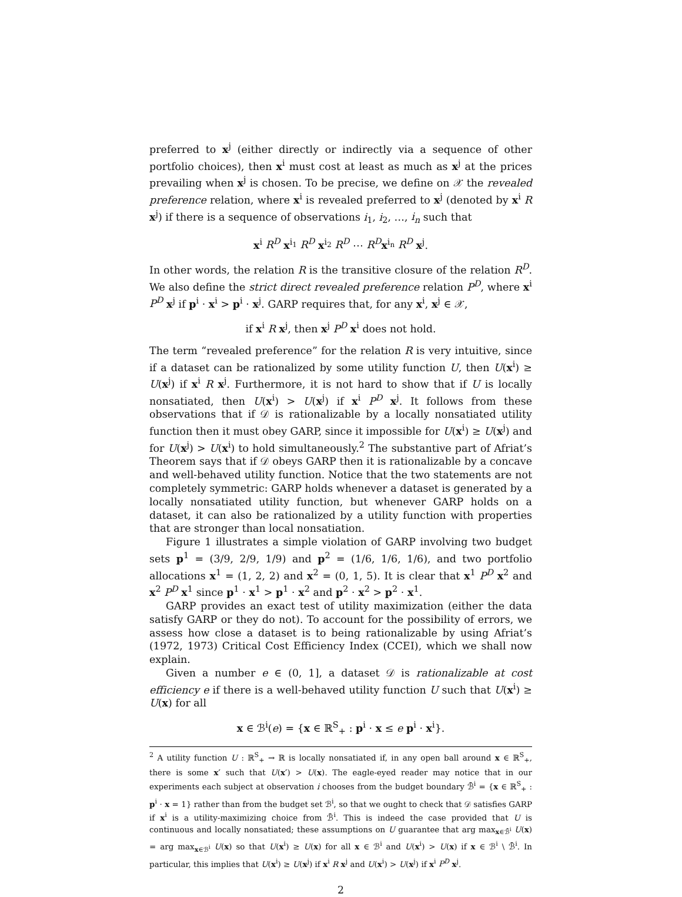preferred to x<sup>j</sup> (either directly or indirectly via a sequence of other portfolio choices), then x<sup>i</sup> must cost at least as much as x<sup>j</sup> at the prices prevailing when x<sup>j</sup> is chosen. To be precise, we define on 𝒳 the revealed preference relation, where x<sup>i</sup> is revealed preferred to x<sup>j</sup> (denoted by x<sup>i</sup> R x<sup>j</sup>) if there is a sequence of observations i<sub>1</sub>, i<sub>2</sub>, …, i<sub>n</sub> such that
x<sup>i</sup> R<sup>D</sup> x<sup>i<sub>1</sub></sup> R<sup>D</sup> x<sup>i<sub>2</sub></sup> R<sup>D</sup> ⋯ R<sup>D</sup> x<sup>i<sub>n</sub></sup> R<sup>D</sup> x<sup>j</sup>.
In other words, the relation R is the transitive closure of the relation R<sup>D</sup>. We also define the strict direct revealed preference relation P<sup>D</sup>, where x<sup>i</sup> P<sup>D</sup> x<sup>j</sup> if p<sup>i</sup> · x<sup>i</sup> > p<sup>i</sup> · x<sup>j</sup>. GARP requires that, for any x<sup>i</sup>, x<sup>j</sup> ∈ 𝒳,
if x<sup>i</sup> R x<sup>j</sup>, then x<sup>j</sup> P<sup>D</sup> x<sup>i</sup> does not hold.
The term “revealed preference” for the relation R is very intuitive, since if a dataset can be rationalized by some utility function U, then U(x<sup>i</sup>) ≥ U(x<sup>j</sup>) if x<sup>i</sup> R x<sup>j</sup>. Furthermore, it is not hard to show that if U is locally nonsatiated, then U(x<sup>i</sup>) > U(x<sup>j</sup>) if x<sup>i</sup> P<sup>D</sup> x<sup>j</sup>. It follows from these observations that if 𝒟 is rationalizable by a locally nonsatiated utility function then it must obey GARP, since it impossible for U(x<sup>i</sup>) ≥ U(x<sup>j</sup>) and for U(x<sup>j</sup>) > U(x<sup>i</sup>) to hold simultaneously.<sup>2</sup> The substantive part of Afriat’s Theorem says that if 𝒟 obeys GARP then it is rationalizable by a concave and well-behaved utility function. Notice that the two statements are not completely symmetric: GARP holds whenever a dataset is generated by a locally nonsatiated utility function, but whenever GARP holds on a dataset, it can also be rationalized by a utility function with properties that are stronger than local nonsatiation.
Figure 1 illustrates a simple violation of GARP involving two budget sets p<sup>1</sup> = (3/9, 2/9, 1/9) and p<sup>2</sup> = (1/6, 1/6, 1/6), and two portfolio allocations x<sup>1</sup> = (1, 2, 2) and x<sup>2</sup> = (0, 1, 5). It is clear that x<sup>1</sup> P<sup>D</sup> x<sup>2</sup> and x<sup>2</sup> P<sup>D</sup> x<sup>1</sup> since p<sup>1</sup> · x<sup>1</sup> > p<sup>1</sup> · x<sup>2</sup> and p<sup>2</sup> · x<sup>2</sup> > p<sup>2</sup> · x<sup>1</sup>.
GARP provides an exact test of utility maximization (either the data satisfy GARP or they do not). To account for the possibility of errors, we assess how close a dataset is to being rationalizable by using Afriat’s (1972, 1973) Critical Cost Efficiency Index (CCEI), which we shall now explain.
Given a number e ∈ (0, 1], a dataset 𝒟 is rationalizable at cost efficiency e if there is a well-behaved utility function U such that U(x<sup>i</sup>) ≥ U(x) for all
x ∈ ℬ<sup>i</sup>(e) = {x ∈ ℝ<sup>S</sup><sub>+</sub> : p<sup>i</sup> · x ≤ e p<sup>i</sup> · x<sup>i</sup>}.
<sup>2</sup> A utility function U : ℝ<sup>S</sup><sub>+</sub> → ℝ is locally nonsatiated if, in any open ball around x ∈ ℝ<sup>S</sup><sub>+</sub>, there is some x′ such that U(x′) > U(x). The eagle-eyed reader may notice that in our experiments each subject at observation i chooses from the budget boundary ℬ̄<sup>i</sup> = {x ∈ ℝ<sup>S</sup><sub>+</sub> : p<sup>i</sup> · x = 1} rather than from the budget set ℬ<sup>i</sup>, so that we ought to check that 𝒟 satisfies GARP if x<sup>i</sup> is a utility-maximizing choice from ℬ̄<sup>i</sup>. This is indeed the case provided that U is continuous and locally nonsatiated; these assumptions on U guarantee that arg max<sub>x∈ℬ̄<sup>i</sup></sub> U(x) = arg max<sub>x∈ℬ<sup>i</sup></sub> U(x) so that U(x<sup>i</sup>) ≥ U(x) for all x ∈ ℬ<sup>i</sup> and U(x<sup>i</sup>) > U(x) if x ∈ ℬ<sup>i</sup> \ ℬ̄<sup>i</sup>. In particular, this implies that U(x<sup>i</sup>) ≥ U(x<sup>j</sup>) if x<sup>i</sup> R x<sup>j</sup> and U(x<sup>i</sup>) > U(x<sup>j</sup>) if x<sup>i</sup> P<sup>D</sup> x<sup>j</sup>.
2